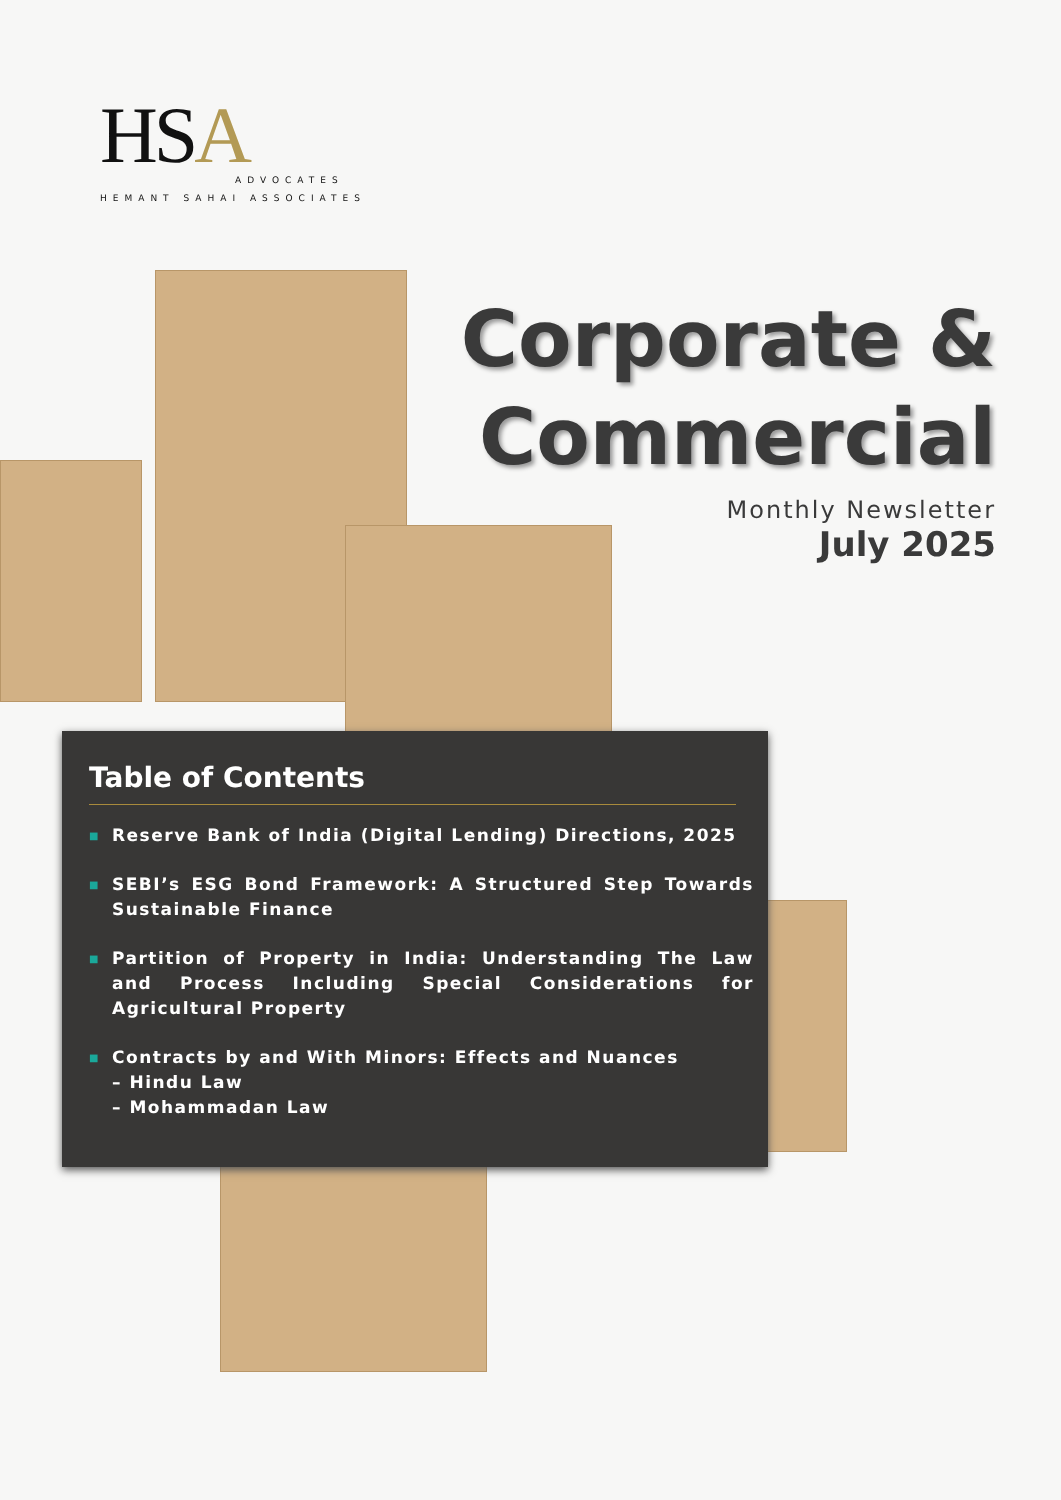HSA
ADVOCATES
HEMANT SAHAI ASSOCIATES
Corporate &
Commercial
Monthly Newsletter
July 2025
Table of Contents
■ Reserve Bank of India (Digital Lending) Directions, 2025
■ SEBI’s ESG Bond Framework: A Structured Step Towards Sustainable Finance
■ Partition of Property in India: Understanding The Law and Process Including Special Considerations for Agricultural Property
■ Contracts by and With Minors: Effects and Nuances
– Hindu Law
– Mohammadan Law